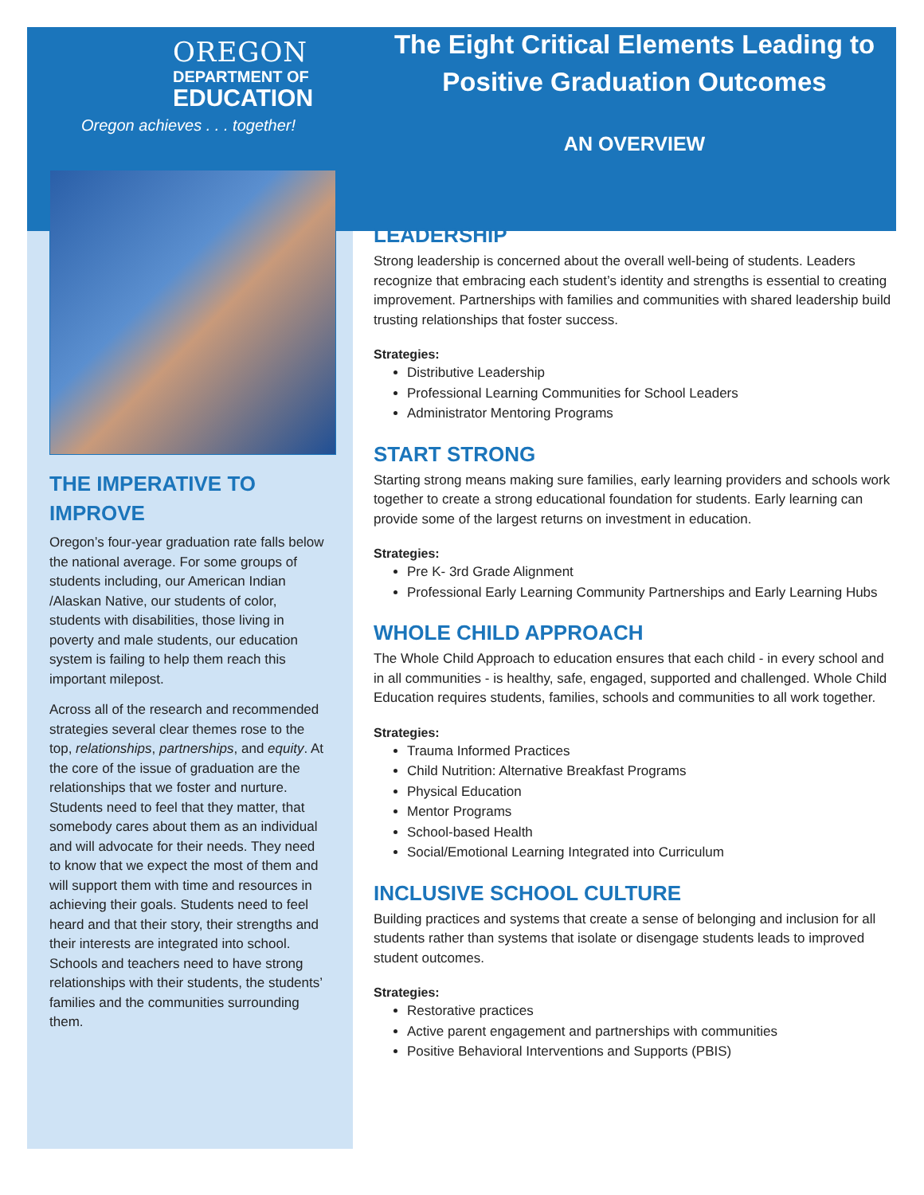OREGON
DEPARTMENT OF
EDUCATION
Oregon achieves . . . together!
THE IMPERATIVE TO IMPROVE
Oregon’s four-year graduation rate falls below the national average. For some groups of students including, our American Indian /Alaskan Native, our students of color, students with disabilities, those living in poverty and male students, our education system is failing to help them reach this important milepost.
Across all of the research and recommended strategies several clear themes rose to the top, relationships, partnerships, and equity. At the core of the issue of graduation are the relationships that we foster and nurture. Students need to feel that they matter, that somebody cares about them as an individual and will advocate for their needs. They need to know that we expect the most of them and will support them with time and resources in achieving their goals. Students need to feel heard and that their story, their strengths and their interests are integrated into school. Schools and teachers need to have strong relationships with their students, the students’ families and the communities surrounding them.
The Eight Critical Elements Leading to Positive Graduation Outcomes
AN OVERVIEW
LEADERSHIP
Strong leadership is concerned about the overall well-being of students. Leaders recognize that embracing each student’s identity and strengths is essential to creating improvement. Partnerships with families and communities with shared leadership build trusting relationships that foster success.
Strategies:
Distributive Leadership
Professional Learning Communities for School Leaders
Administrator Mentoring Programs
START STRONG
Starting strong means making sure families, early learning providers and schools work together to create a strong educational foundation for students. Early learning can provide some of the largest returns on investment in education.
Strategies:
Pre K- 3rd Grade Alignment
Professional Early Learning Community Partnerships and Early Learning Hubs
WHOLE CHILD APPROACH
The Whole Child Approach to education ensures that each child - in every school and in all communities - is healthy, safe, engaged, supported and challenged. Whole Child Education requires students, families, schools and communities to all work together.
Strategies:
Trauma Informed Practices
Child Nutrition: Alternative Breakfast Programs
Physical Education
Mentor Programs
School-based Health
Social/Emotional Learning Integrated into Curriculum
INCLUSIVE SCHOOL CULTURE
Building practices and systems that create a sense of belonging and inclusion for all students rather than systems that isolate or disengage students leads to improved student outcomes.
Strategies:
Restorative practices
Active parent engagement and partnerships with communities
Positive Behavioral Interventions and Supports (PBIS)